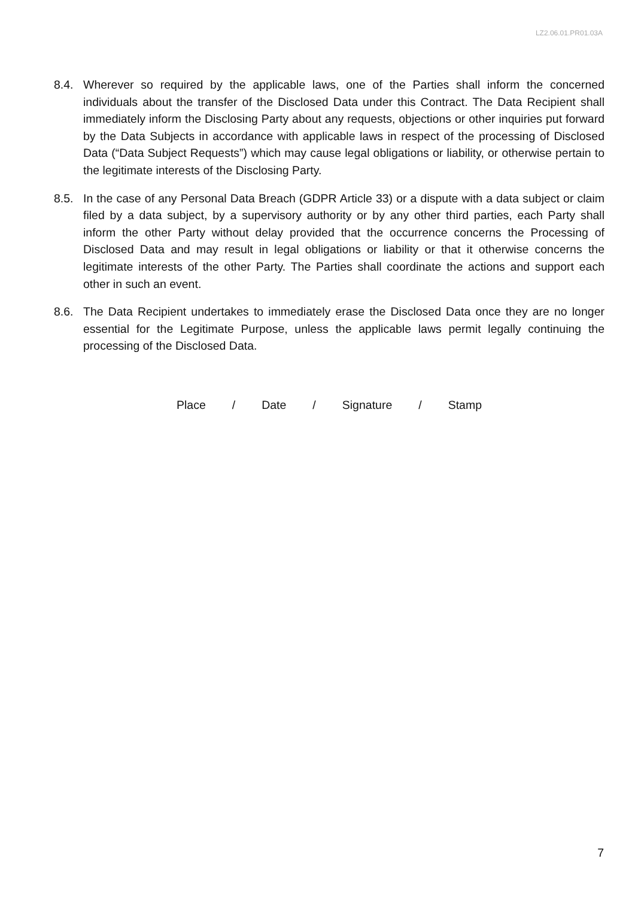LZ2.06.01.PR01.03A
8.4. Wherever so required by the applicable laws, one of the Parties shall inform the concerned individuals about the transfer of the Disclosed Data under this Contract. The Data Recipient shall immediately inform the Disclosing Party about any requests, objections or other inquiries put forward by the Data Subjects in accordance with applicable laws in respect of the processing of Disclosed Data (“Data Subject Requests”) which may cause legal obligations or liability, or otherwise pertain to the legitimate interests of the Disclosing Party.
8.5. In the case of any Personal Data Breach (GDPR Article 33) or a dispute with a data subject or claim filed by a data subject, by a supervisory authority or by any other third parties, each Party shall inform the other Party without delay provided that the occurrence concerns the Processing of Disclosed Data and may result in legal obligations or liability or that it otherwise concerns the legitimate interests of the other Party. The Parties shall coordinate the actions and support each other in such an event.
8.6. The Data Recipient undertakes to immediately erase the Disclosed Data once they are no longer essential for the Legitimate Purpose, unless the applicable laws permit legally continuing the processing of the Disclosed Data.
Place / Date / Signature / Stamp
7